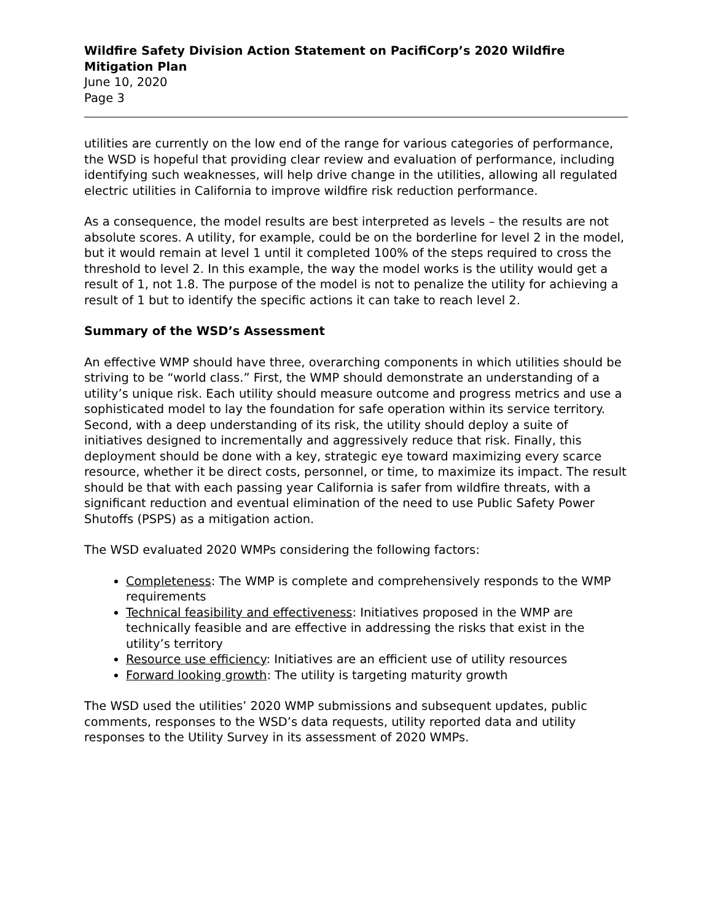Wildfire Safety Division Action Statement on PacifiCorp’s 2020 Wildfire Mitigation Plan
June 10, 2020
Page 3
utilities are currently on the low end of the range for various categories of performance, the WSD is hopeful that providing clear review and evaluation of performance, including identifying such weaknesses, will help drive change in the utilities, allowing all regulated electric utilities in California to improve wildfire risk reduction performance.
As a consequence, the model results are best interpreted as levels – the results are not absolute scores. A utility, for example, could be on the borderline for level 2 in the model, but it would remain at level 1 until it completed 100% of the steps required to cross the threshold to level 2. In this example, the way the model works is the utility would get a result of 1, not 1.8. The purpose of the model is not to penalize the utility for achieving a result of 1 but to identify the specific actions it can take to reach level 2.
Summary of the WSD’s Assessment
An effective WMP should have three, overarching components in which utilities should be striving to be “world class.” First, the WMP should demonstrate an understanding of a utility’s unique risk. Each utility should measure outcome and progress metrics and use a sophisticated model to lay the foundation for safe operation within its service territory. Second, with a deep understanding of its risk, the utility should deploy a suite of initiatives designed to incrementally and aggressively reduce that risk. Finally, this deployment should be done with a key, strategic eye toward maximizing every scarce resource, whether it be direct costs, personnel, or time, to maximize its impact. The result should be that with each passing year California is safer from wildfire threats, with a significant reduction and eventual elimination of the need to use Public Safety Power Shutoffs (PSPS) as a mitigation action.
The WSD evaluated 2020 WMPs considering the following factors:
Completeness: The WMP is complete and comprehensively responds to the WMP requirements
Technical feasibility and effectiveness: Initiatives proposed in the WMP are technically feasible and are effective in addressing the risks that exist in the utility’s territory
Resource use efficiency: Initiatives are an efficient use of utility resources
Forward looking growth: The utility is targeting maturity growth
The WSD used the utilities’ 2020 WMP submissions and subsequent updates, public comments, responses to the WSD’s data requests, utility reported data and utility responses to the Utility Survey in its assessment of 2020 WMPs.